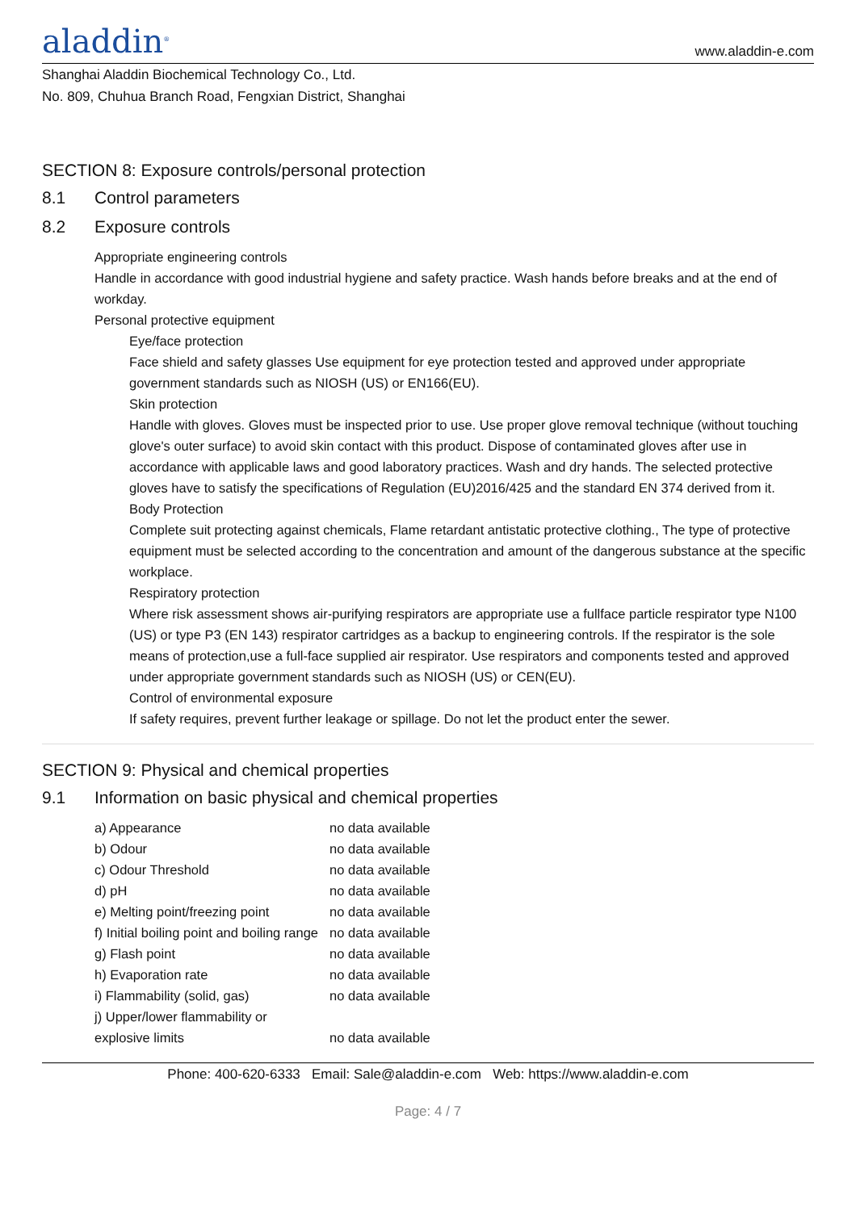aladdin<sup>®</sup>
www.aladdin-e.com
Shanghai Aladdin Biochemical Technology Co., Ltd.
No. 809, Chuhua Branch Road, Fengxian District, Shanghai
SECTION 8: Exposure controls/personal protection
8.1 Control parameters
8.2 Exposure controls
Appropriate engineering controls
Handle in accordance with good industrial hygiene and safety practice. Wash hands before breaks and at the end of workday.
Personal protective equipment
Eye/face protection
Face shield and safety glasses Use equipment for eye protection tested and approved under appropriate government standards such as NIOSH (US) or EN166(EU).
Skin protection
Handle with gloves. Gloves must be inspected prior to use. Use proper glove removal technique (without touching glove's outer surface) to avoid skin contact with this product. Dispose of contaminated gloves after use in accordance with applicable laws and good laboratory practices. Wash and dry hands. The selected protective gloves have to satisfy the specifications of Regulation (EU)2016/425 and the standard EN 374 derived from it.
Body Protection
Complete suit protecting against chemicals, Flame retardant antistatic protective clothing., The type of protective equipment must be selected according to the concentration and amount of the dangerous substance at the specific workplace.
Respiratory protection
Where risk assessment shows air-purifying respirators are appropriate use a fullface particle respirator type N100 (US) or type P3 (EN 143) respirator cartridges as a backup to engineering controls. If the respirator is the sole means of protection,use a full-face supplied air respirator. Use respirators and components tested and approved under appropriate government standards such as NIOSH (US) or CEN(EU).
Control of environmental exposure
If safety requires, prevent further leakage or spillage. Do not let the product enter the sewer.
SECTION 9: Physical and chemical properties
9.1 Information on basic physical and chemical properties
| a) Appearance | no data available |
| b) Odour | no data available |
| c) Odour Threshold | no data available |
| d) pH | no data available |
| e) Melting point/freezing point | no data available |
| f) Initial boiling point and boiling range | no data available |
| g) Flash point | no data available |
| h) Evaporation rate | no data available |
| i) Flammability (solid, gas) | no data available |
| j) Upper/lower flammability or explosive limits | no data available |
Phone: 400-620-6333 Email: Sale@aladdin-e.com Web: https://www.aladdin-e.com
Page: 4 / 7